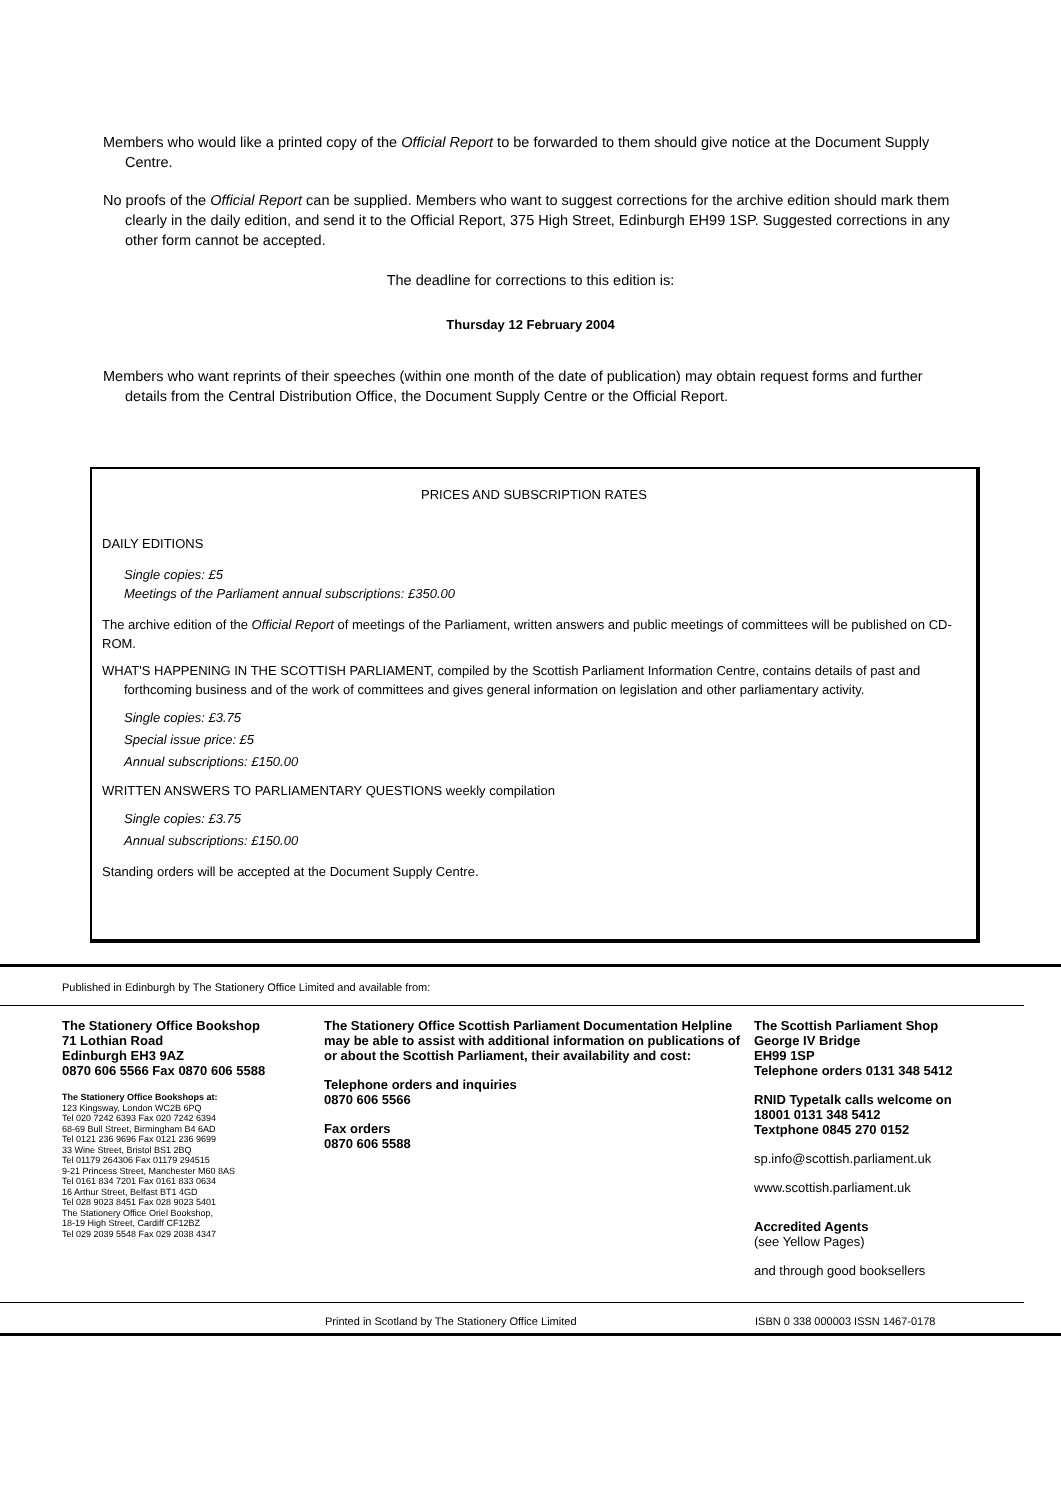Members who would like a printed copy of the Official Report to be forwarded to them should give notice at the Document Supply Centre.
No proofs of the Official Report can be supplied. Members who want to suggest corrections for the archive edition should mark them clearly in the daily edition, and send it to the Official Report, 375 High Street, Edinburgh EH99 1SP. Suggested corrections in any other form cannot be accepted.
The deadline for corrections to this edition is:
Thursday 12 February 2004
Members who want reprints of their speeches (within one month of the date of publication) may obtain request forms and further details from the Central Distribution Office, the Document Supply Centre or the Official Report.
PRICES AND SUBSCRIPTION RATES
DAILY EDITIONS
Single copies: £5
Meetings of the Parliament annual subscriptions: £350.00
The archive edition of the Official Report of meetings of the Parliament, written answers and public meetings of committees will be published on CD-ROM.
WHAT'S HAPPENING IN THE SCOTTISH PARLIAMENT, compiled by the Scottish Parliament Information Centre, contains details of past and forthcoming business and of the work of committees and gives general information on legislation and other parliamentary activity.
Single copies: £3.75
Special issue price: £5
Annual subscriptions: £150.00
WRITTEN ANSWERS TO PARLIAMENTARY QUESTIONS weekly compilation
Single copies: £3.75
Annual subscriptions: £150.00
Standing orders will be accepted at the Document Supply Centre.
Published in Edinburgh by The Stationery Office Limited and available from:
The Stationery Office Bookshop
71 Lothian Road
Edinburgh EH3 9AZ
0870 606 5566 Fax 0870 606 5588
The Stationery Office Bookshops at:
123 Kingsway, London WC2B 6PQ
Tel 020 7242 6393 Fax 020 7242 6394
68-69 Bull Street, Birmingham B4 6AD
Tel 0121 236 9696 Fax 0121 236 9699
33 Wine Street, Bristol BS1 2BQ
Tel 01179 264306 Fax 01179 294515
9-21 Princess Street, Manchester M60 8AS
Tel 0161 834 7201 Fax 0161 833 0634
16 Arthur Street, Belfast BT1 4GD
Tel 028 9023 8451 Fax 028 9023 5401
The Stationery Office Oriel Bookshop,
18-19 High Street, Cardiff CF12BZ
Tel 029 2039 5548 Fax 029 2038 4347
The Stationery Office Scottish Parliament Documentation Helpline may be able to assist with additional information on publications of or about the Scottish Parliament, their availability and cost:
Telephone orders and inquiries
0870 606 5566
Fax orders
0870 606 5588
The Scottish Parliament Shop
George IV Bridge
EH99 1SP
Telephone orders 0131 348 5412
RNID Typetalk calls welcome on
18001 0131 348 5412
Textphone 0845 270 0152
sp.info@scottish.parliament.uk
www.scottish.parliament.uk
Accredited Agents
(see Yellow Pages)
and through good booksellers
Printed in Scotland by The Stationery Office Limited ISBN 0 338 000003 ISSN 1467-0178